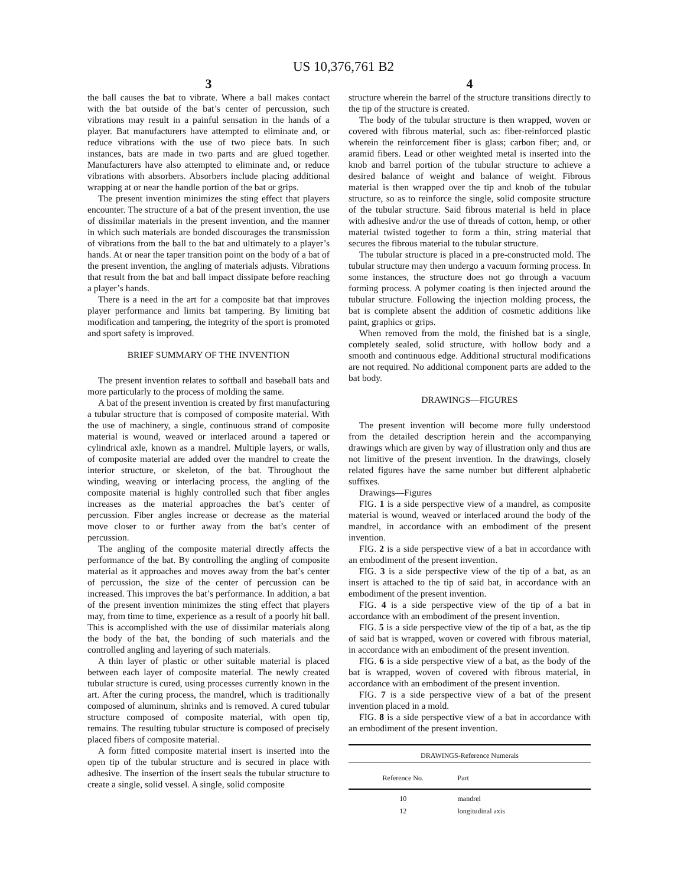US 10,376,761 B2
3
the ball causes the bat to vibrate. Where a ball makes contact with the bat outside of the bat’s center of percussion, such vibrations may result in a painful sensation in the hands of a player. Bat manufacturers have attempted to eliminate and, or reduce vibrations with the use of two piece bats. In such instances, bats are made in two parts and are glued together. Manufacturers have also attempted to eliminate and, or reduce vibrations with absorbers. Absorbers include placing additional wrapping at or near the handle portion of the bat or grips.
The present invention minimizes the sting effect that players encounter. The structure of a bat of the present invention, the use of dissimilar materials in the present invention, and the manner in which such materials are bonded discourages the transmission of vibrations from the ball to the bat and ultimately to a player’s hands. At or near the taper transition point on the body of a bat of the present invention, the angling of materials adjusts. Vibrations that result from the bat and ball impact dissipate before reaching a player’s hands.
There is a need in the art for a composite bat that improves player performance and limits bat tampering. By limiting bat modification and tampering, the integrity of the sport is promoted and sport safety is improved.
BRIEF SUMMARY OF THE INVENTION
The present invention relates to softball and baseball bats and more particularly to the process of molding the same.
A bat of the present invention is created by first manufacturing a tubular structure that is composed of composite material. With the use of machinery, a single, continuous strand of composite material is wound, weaved or interlaced around a tapered or cylindrical axle, known as a mandrel. Multiple layers, or walls, of composite material are added over the mandrel to create the interior structure, or skeleton, of the bat. Throughout the winding, weaving or interlacing process, the angling of the composite material is highly controlled such that fiber angles increases as the material approaches the bat’s center of percussion. Fiber angles increase or decrease as the material move closer to or further away from the bat’s center of percussion.
The angling of the composite material directly affects the performance of the bat. By controlling the angling of composite material as it approaches and moves away from the bat’s center of percussion, the size of the center of percussion can be increased. This improves the bat’s performance. In addition, a bat of the present invention minimizes the sting effect that players may, from time to time, experience as a result of a poorly hit ball. This is accomplished with the use of dissimilar materials along the body of the bat, the bonding of such materials and the controlled angling and layering of such materials.
A thin layer of plastic or other suitable material is placed between each layer of composite material. The newly created tubular structure is cured, using processes currently known in the art. After the curing process, the mandrel, which is traditionally composed of aluminum, shrinks and is removed. A cured tubular structure composed of composite material, with open tip, remains. The resulting tubular structure is composed of precisely placed fibers of composite material.
A form fitted composite material insert is inserted into the open tip of the tubular structure and is secured in place with adhesive. The insertion of the insert seals the tubular structure to create a single, solid vessel. A single, solid composite
4
structure wherein the barrel of the structure transitions directly to the tip of the structure is created.
The body of the tubular structure is then wrapped, woven or covered with fibrous material, such as: fiber-reinforced plastic wherein the reinforcement fiber is glass; carbon fiber; and, or aramid fibers. Lead or other weighted metal is inserted into the knob and barrel portion of the tubular structure to achieve a desired balance of weight and balance of weight. Fibrous material is then wrapped over the tip and knob of the tubular structure, so as to reinforce the single, solid composite structure of the tubular structure. Said fibrous material is held in place with adhesive and/or the use of threads of cotton, hemp, or other material twisted together to form a thin, string material that secures the fibrous material to the tubular structure.
The tubular structure is placed in a pre-constructed mold. The tubular structure may then undergo a vacuum forming process. In some instances, the structure does not go through a vacuum forming process. A polymer coating is then injected around the tubular structure. Following the injection molding process, the bat is complete absent the addition of cosmetic additions like paint, graphics or grips.
When removed from the mold, the finished bat is a single, completely sealed, solid structure, with hollow body and a smooth and continuous edge. Additional structural modifications are not required. No additional component parts are added to the bat body.
DRAWINGS—FIGURES
The present invention will become more fully understood from the detailed description herein and the accompanying drawings which are given by way of illustration only and thus are not limitive of the present invention. In the drawings, closely related figures have the same number but different alphabetic suffixes.
Drawings—Figures
FIG. 1 is a side perspective view of a mandrel, as composite material is wound, weaved or interlaced around the body of the mandrel, in accordance with an embodiment of the present invention.
FIG. 2 is a side perspective view of a bat in accordance with an embodiment of the present invention.
FIG. 3 is a side perspective view of the tip of a bat, as an insert is attached to the tip of said bat, in accordance with an embodiment of the present invention.
FIG. 4 is a side perspective view of the tip of a bat in accordance with an embodiment of the present invention.
FIG. 5 is a side perspective view of the tip of a bat, as the tip of said bat is wrapped, woven or covered with fibrous material, in accordance with an embodiment of the present invention.
FIG. 6 is a side perspective view of a bat, as the body of the bat is wrapped, woven of covered with fibrous material, in accordance with an embodiment of the present invention.
FIG. 7 is a side perspective view of a bat of the present invention placed in a mold.
FIG. 8 is a side perspective view of a bat in accordance with an embodiment of the present invention.
| DRAWINGS-Reference Numerals | |
| Reference No. | Part |
| 10 | mandrel |
| 12 | longitudinal axis |